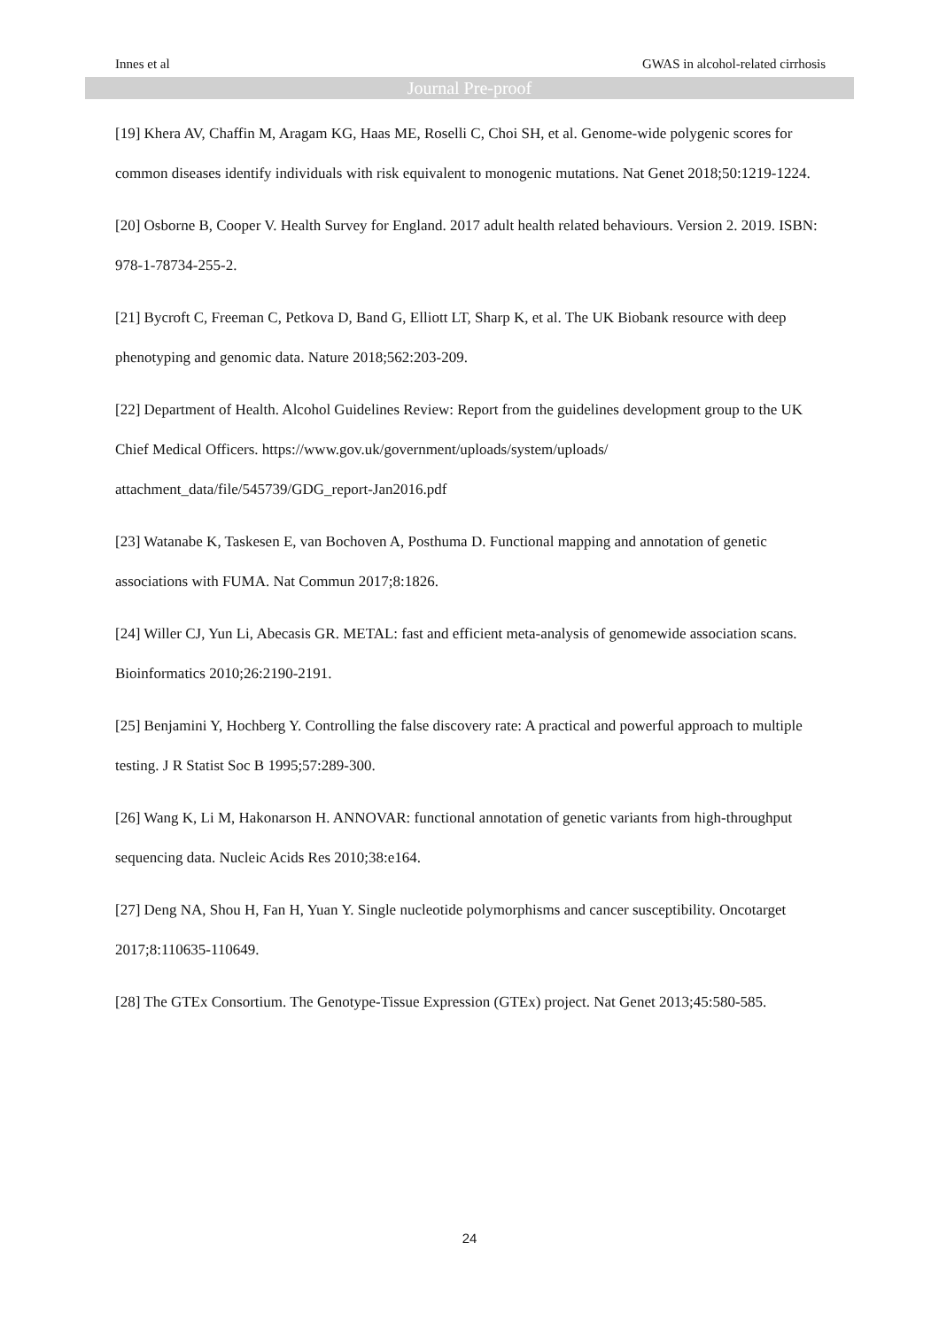Innes et al GWAS in alcohol-related cirrhosis
Journal Pre-proof
[19] Khera AV, Chaffin M, Aragam KG, Haas ME, Roselli C, Choi SH, et al. Genome-wide polygenic scores for common diseases identify individuals with risk equivalent to monogenic mutations. Nat Genet 2018;50:1219-1224.
[20] Osborne B, Cooper V. Health Survey for England. 2017 adult health related behaviours. Version 2. 2019. ISBN: 978-1-78734-255-2.
[21] Bycroft C, Freeman C, Petkova D, Band G, Elliott LT, Sharp K, et al. The UK Biobank resource with deep phenotyping and genomic data. Nature 2018;562:203-209.
[22] Department of Health. Alcohol Guidelines Review: Report from the guidelines development group to the UK Chief Medical Officers. https://www.gov.uk/government/uploads/system/uploads/ attachment_data/file/545739/GDG_report-Jan2016.pdf
[23] Watanabe K, Taskesen E, van Bochoven A, Posthuma D. Functional mapping and annotation of genetic associations with FUMA. Nat Commun 2017;8:1826.
[24] Willer CJ, Yun Li, Abecasis GR. METAL: fast and efficient meta-analysis of genomewide association scans. Bioinformatics 2010;26:2190-2191.
[25] Benjamini Y, Hochberg Y. Controlling the false discovery rate: A practical and powerful approach to multiple testing. J R Statist Soc B 1995;57:289-300.
[26] Wang K, Li M, Hakonarson H. ANNOVAR: functional annotation of genetic variants from high-throughput sequencing data. Nucleic Acids Res 2010;38:e164.
[27] Deng NA, Shou H, Fan H, Yuan Y. Single nucleotide polymorphisms and cancer susceptibility. Oncotarget 2017;8:110635-110649.
[28] The GTEx Consortium. The Genotype-Tissue Expression (GTEx) project. Nat Genet 2013;45:580-585.
24